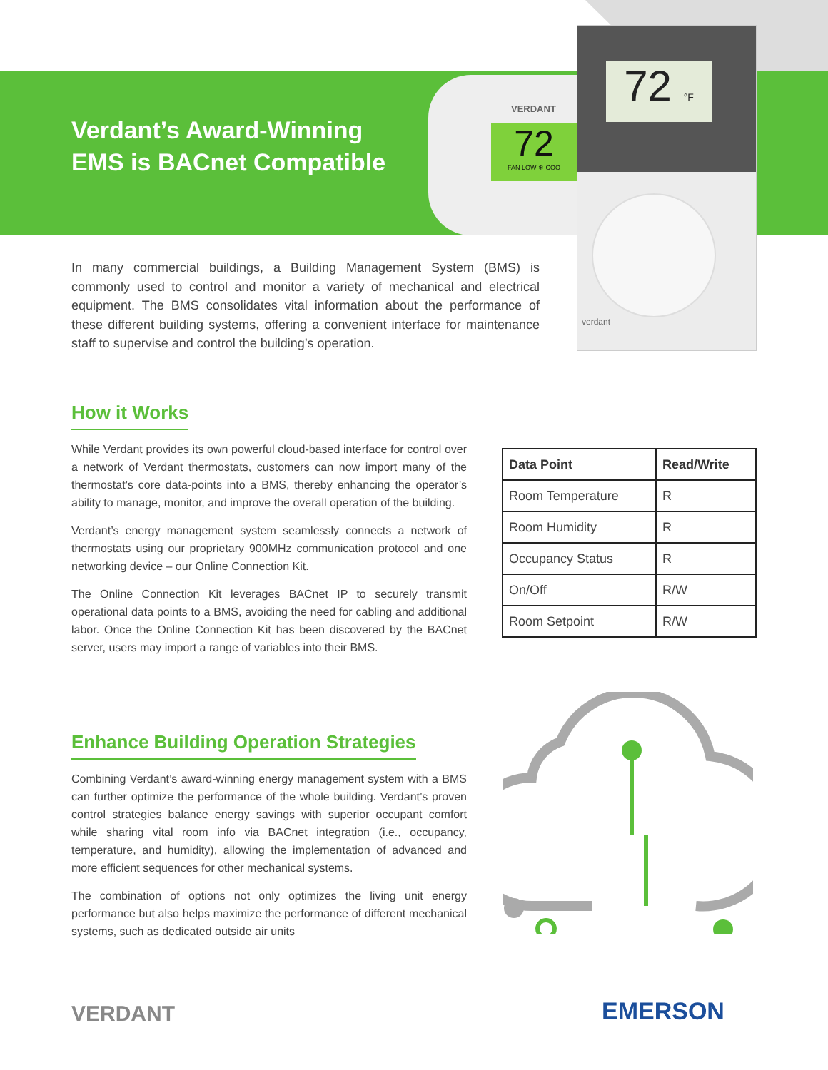VERDANT
72
FAN LOW ❄ COO
72 °F
verdant
Verdant’s Award-Winning
EMS is BACnet Compatible
In many commercial buildings, a Building Management System (BMS) is commonly used to control and monitor a variety of mechanical and electrical equipment. The BMS consolidates vital information about the performance of these different building systems, offering a convenient interface for maintenance staff to supervise and control the building’s operation.
How it Works
While Verdant provides its own powerful cloud-based interface for control over a network of Verdant thermostats, customers can now import many of the thermostat’s core data-points into a BMS, thereby enhancing the operator’s ability to manage, monitor, and improve the overall operation of the building.
Verdant’s energy management system seamlessly connects a network of thermostats using our proprietary 900MHz communication protocol and one networking device – our Online Connection Kit.
The Online Connection Kit leverages BACnet IP to securely transmit operational data points to a BMS, avoiding the need for cabling and additional labor. Once the Online Connection Kit has been discovered by the BACnet server, users may import a range of variables into their BMS.
| Data Point | Read/Write |
| --- | --- |
| Room Temperature | R |
| Room Humidity | R |
| Occupancy Status | R |
| On/Off | R/W |
| Room Setpoint | R/W |
Enhance Building Operation Strategies
Combining Verdant’s award-winning energy management system with a BMS can further optimize the performance of the whole building. Verdant’s proven control strategies balance energy savings with superior occupant comfort while sharing vital room info via BACnet integration (i.e., occupancy, temperature, and humidity), allowing the implementation of advanced and more efficient sequences for other mechanical systems.
The combination of options not only optimizes the living unit energy performance but also helps maximize the performance of different mechanical systems, such as dedicated outside air units
VERDANT EMERSON